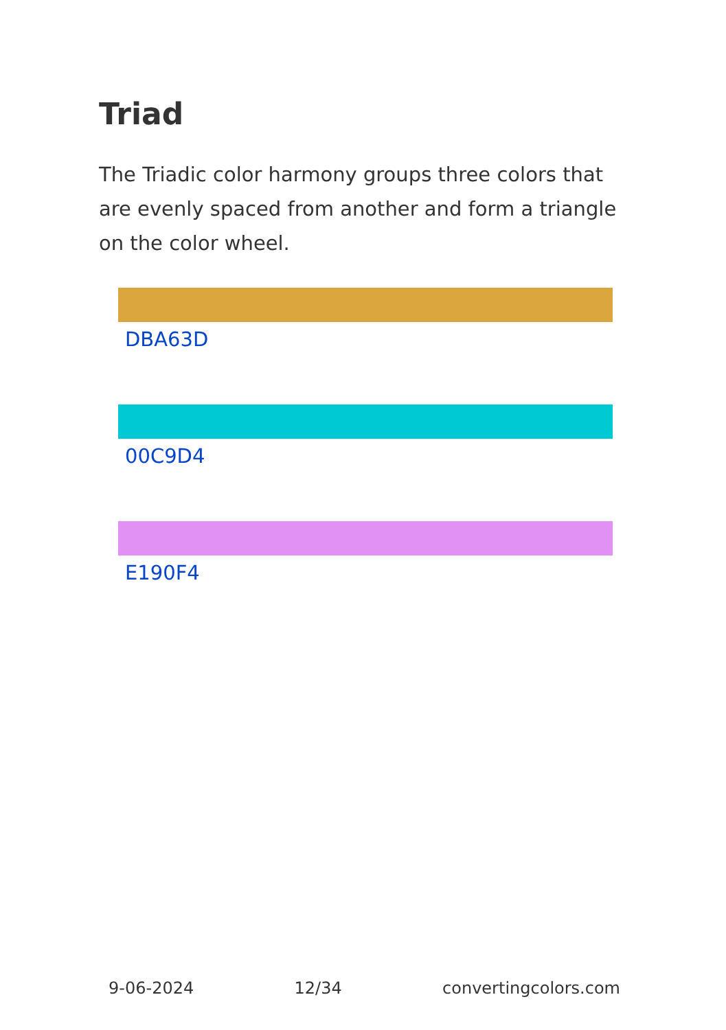Triad
The Triadic color harmony groups three colors that are evenly spaced from another and form a triangle on the color wheel.
DBA63D
00C9D4
E190F4
9-06-2024 12/34 convertingcolors.com